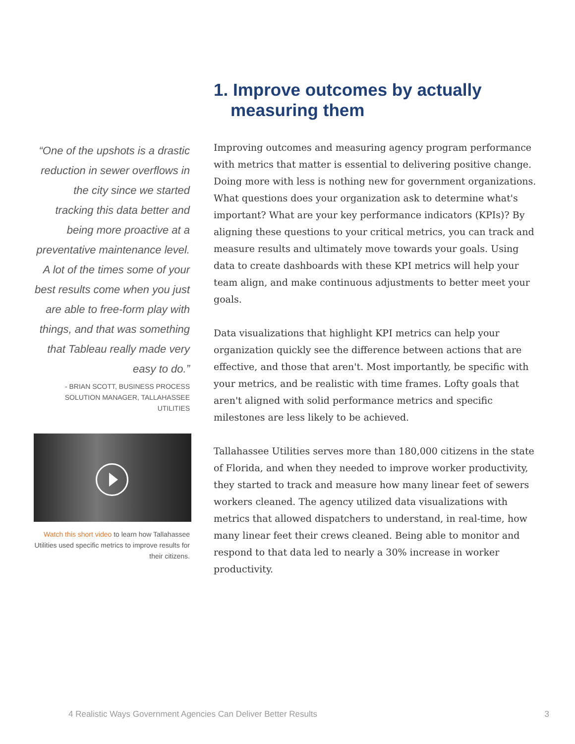“One of the upshots is a drastic reduction in sewer overflows in the city since we started tracking this data better and being more proactive at a preventative maintenance level. A lot of the times some of your best results come when you just are able to free-form play with things, and that was something that Tableau really made very easy to do.”
- BRIAN SCOTT, BUSINESS PROCESS SOLUTION MANAGER, TALLAHASSEE UTILITIES
Watch this short video to learn how Tallahassee Utilities used specific metrics to improve results for their citizens.
1. Improve outcomes by actually measuring them
Improving outcomes and measuring agency program performance with metrics that matter is essential to delivering positive change. Doing more with less is nothing new for government organizations. What questions does your organization ask to determine what's important? What are your key performance indicators (KPIs)? By aligning these questions to your critical metrics, you can track and measure results and ultimately move towards your goals. Using data to create dashboards with these KPI metrics will help your team align, and make continuous adjustments to better meet your goals.
Data visualizations that highlight KPI metrics can help your organization quickly see the difference between actions that are effective, and those that aren't. Most importantly, be specific with your metrics, and be realistic with time frames. Lofty goals that aren't aligned with solid performance metrics and specific milestones are less likely to be achieved.
Tallahassee Utilities serves more than 180,000 citizens in the state of Florida, and when they needed to improve worker productivity, they started to track and measure how many linear feet of sewers workers cleaned. The agency utilized data visualizations with metrics that allowed dispatchers to understand, in real-time, how many linear feet their crews cleaned. Being able to monitor and respond to that data led to nearly a 30% increase in worker productivity.
4 Realistic Ways Government Agencies Can Deliver Better Results 3